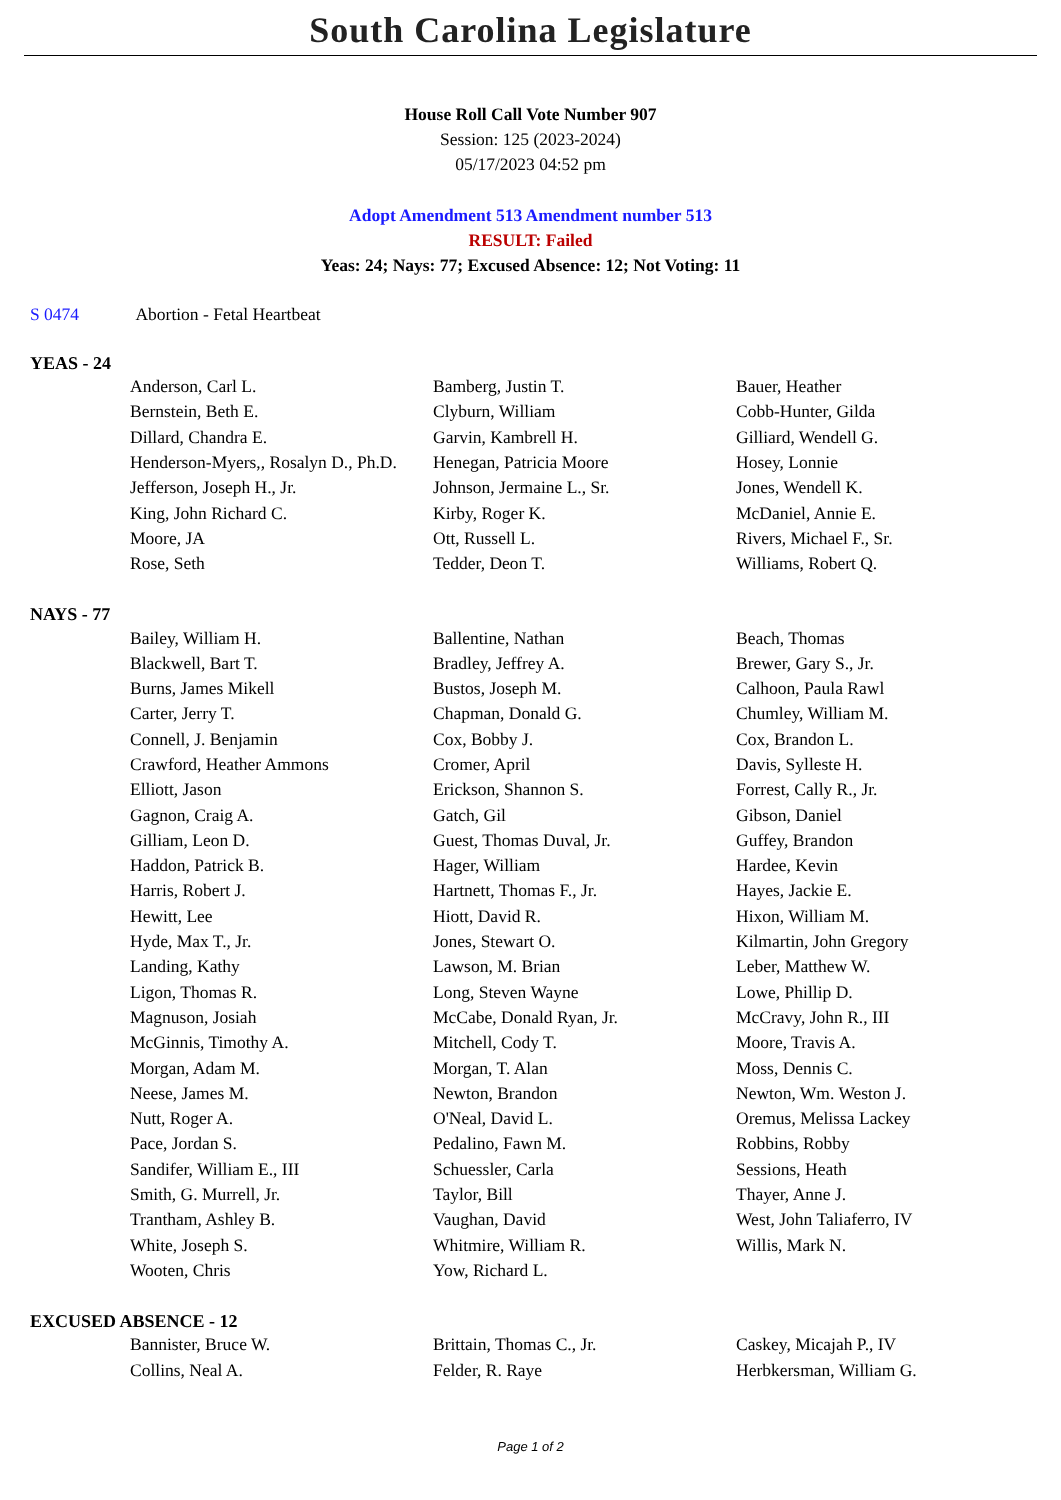South Carolina Legislature
House Roll Call Vote Number 907
Session: 125 (2023-2024)
05/17/2023 04:52 pm
Adopt Amendment 513 Amendment number 513
RESULT: Failed
Yeas: 24; Nays: 77; Excused Absence: 12; Not Voting: 11
S 0474 Abortion - Fetal Heartbeat
YEAS - 24
| Anderson, Carl L. | Bamberg, Justin T. | Bauer, Heather |
| Bernstein, Beth E. | Clyburn, William | Cobb-Hunter, Gilda |
| Dillard, Chandra E. | Garvin, Kambrell H. | Gilliard, Wendell G. |
| Henderson-Myers,, Rosalyn D., Ph.D. | Henegan, Patricia Moore | Hosey, Lonnie |
| Jefferson, Joseph H., Jr. | Johnson, Jermaine L., Sr. | Jones, Wendell K. |
| King, John Richard C. | Kirby, Roger K. | McDaniel, Annie E. |
| Moore, JA | Ott, Russell L. | Rivers, Michael F., Sr. |
| Rose, Seth | Tedder, Deon T. | Williams, Robert Q. |
NAYS - 77
| Bailey, William H. | Ballentine, Nathan | Beach, Thomas |
| Blackwell, Bart T. | Bradley, Jeffrey A. | Brewer, Gary S., Jr. |
| Burns, James Mikell | Bustos, Joseph M. | Calhoon, Paula Rawl |
| Carter, Jerry T. | Chapman, Donald G. | Chumley, William M. |
| Connell, J. Benjamin | Cox, Bobby J. | Cox, Brandon L. |
| Crawford, Heather Ammons | Cromer, April | Davis, Sylleste H. |
| Elliott, Jason | Erickson, Shannon S. | Forrest, Cally R., Jr. |
| Gagnon, Craig A. | Gatch, Gil | Gibson, Daniel |
| Gilliam, Leon D. | Guest, Thomas Duval, Jr. | Guffey, Brandon |
| Haddon, Patrick B. | Hager, William | Hardee, Kevin |
| Harris, Robert J. | Hartnett, Thomas F., Jr. | Hayes, Jackie E. |
| Hewitt, Lee | Hiott, David R. | Hixon, William M. |
| Hyde, Max T., Jr. | Jones, Stewart O. | Kilmartin, John Gregory |
| Landing, Kathy | Lawson, M. Brian | Leber, Matthew W. |
| Ligon, Thomas R. | Long, Steven Wayne | Lowe, Phillip D. |
| Magnuson, Josiah | McCabe, Donald Ryan, Jr. | McCravy, John R., III |
| McGinnis, Timothy A. | Mitchell, Cody T. | Moore, Travis A. |
| Morgan, Adam M. | Morgan, T. Alan | Moss, Dennis C. |
| Neese, James M. | Newton, Brandon | Newton, Wm. Weston J. |
| Nutt, Roger A. | O'Neal, David L. | Oremus, Melissa Lackey |
| Pace, Jordan S. | Pedalino, Fawn M. | Robbins, Robby |
| Sandifer, William E., III | Schuessler, Carla | Sessions, Heath |
| Smith, G. Murrell, Jr. | Taylor, Bill | Thayer, Anne J. |
| Trantham, Ashley B. | Vaughan, David | West, John Taliaferro, IV |
| White, Joseph S. | Whitmire, William R. | Willis, Mark N. |
| Wooten, Chris | Yow, Richard L. | |
EXCUSED ABSENCE - 12
| Bannister, Bruce W. | Brittain, Thomas C., Jr. | Caskey, Micajah P., IV |
| Collins, Neal A. | Felder, R. Raye | Herbkersman, William G. |
Page 1 of 2